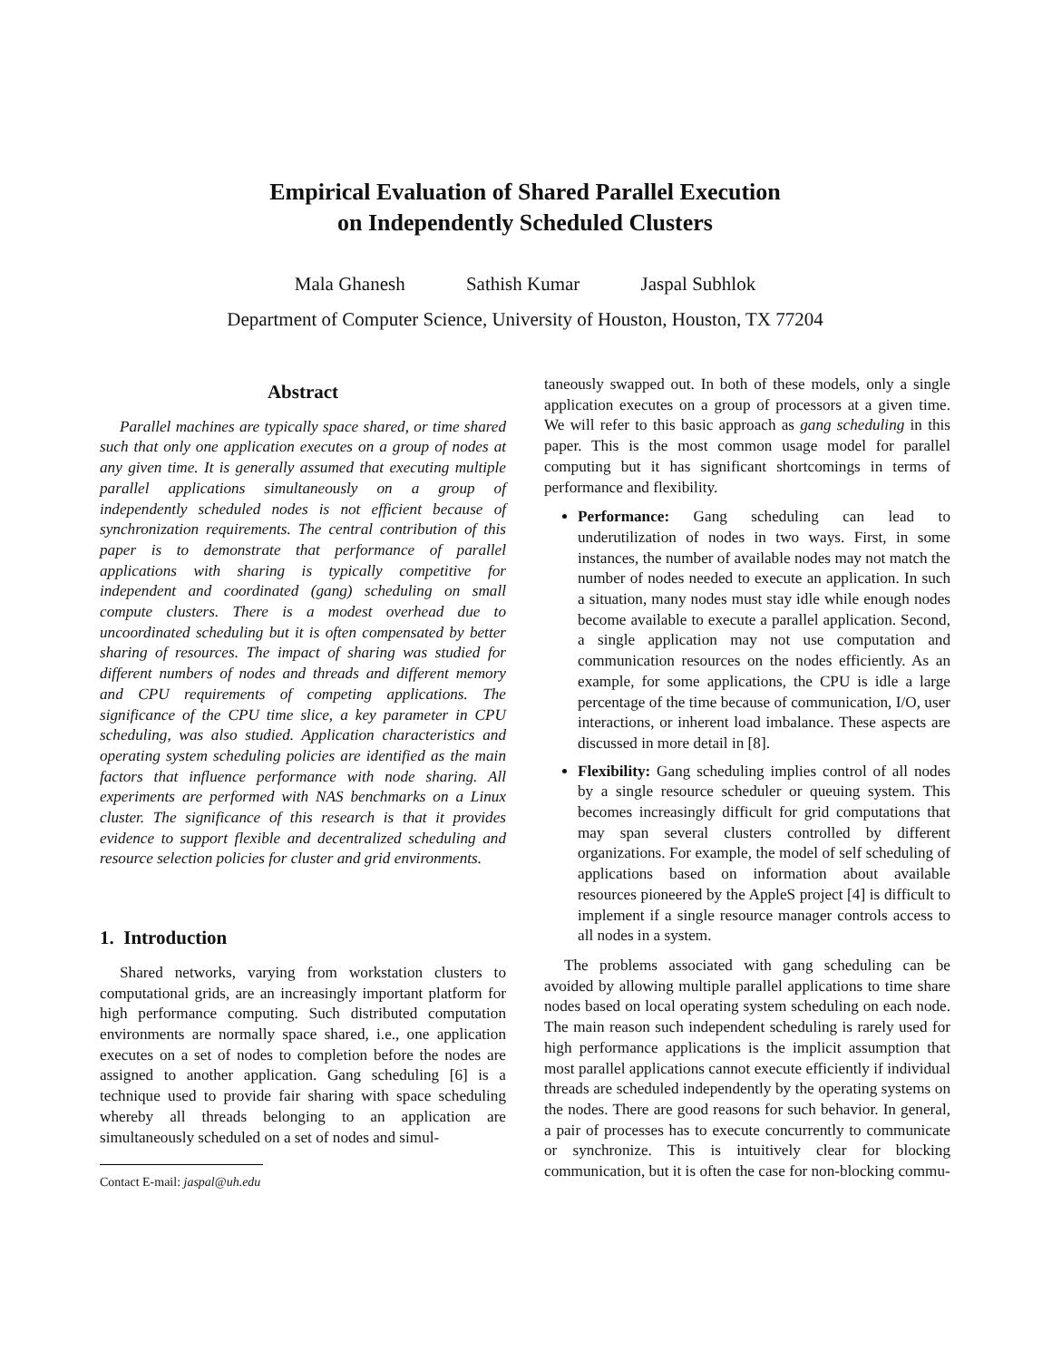Empirical Evaluation of Shared Parallel Execution
on Independently Scheduled Clusters
Mala Ghanesh Sathish Kumar Jaspal Subhlok
Department of Computer Science, University of Houston, Houston, TX 77204
Abstract
Parallel machines are typically space shared, or time shared such that only one application executes on a group of nodes at any given time. It is generally assumed that executing multiple parallel applications simultaneously on a group of independently scheduled nodes is not efficient because of synchronization requirements. The central contribution of this paper is to demonstrate that performance of parallel applications with sharing is typically competitive for independent and coordinated (gang) scheduling on small compute clusters. There is a modest overhead due to uncoordinated scheduling but it is often compensated by better sharing of resources. The impact of sharing was studied for different numbers of nodes and threads and different memory and CPU requirements of competing applications. The significance of the CPU time slice, a key parameter in CPU scheduling, was also studied. Application characteristics and operating system scheduling policies are identified as the main factors that influence performance with node sharing. All experiments are performed with NAS benchmarks on a Linux cluster. The significance of this research is that it provides evidence to support flexible and decentralized scheduling and resource selection policies for cluster and grid environments.
1. Introduction
Shared networks, varying from workstation clusters to computational grids, are an increasingly important platform for high performance computing. Such distributed computation environments are normally space shared, i.e., one application executes on a set of nodes to completion before the nodes are assigned to another application. Gang scheduling [6] is a technique used to provide fair sharing with space scheduling whereby all threads belonging to an application are simultaneously scheduled on a set of nodes and simul-
Contact E-mail: jaspal@uh.edu
taneously swapped out. In both of these models, only a single application executes on a group of processors at a given time. We will refer to this basic approach as gang scheduling in this paper. This is the most common usage model for parallel computing but it has significant shortcomings in terms of performance and flexibility.
Performance: Gang scheduling can lead to underutilization of nodes in two ways. First, in some instances, the number of available nodes may not match the number of nodes needed to execute an application. In such a situation, many nodes must stay idle while enough nodes become available to execute a parallel application. Second, a single application may not use computation and communication resources on the nodes efficiently. As an example, for some applications, the CPU is idle a large percentage of the time because of communication, I/O, user interactions, or inherent load imbalance. These aspects are discussed in more detail in [8].
Flexibility: Gang scheduling implies control of all nodes by a single resource scheduler or queuing system. This becomes increasingly difficult for grid computations that may span several clusters controlled by different organizations. For example, the model of self scheduling of applications based on information about available resources pioneered by the AppleS project [4] is difficult to implement if a single resource manager controls access to all nodes in a system.
The problems associated with gang scheduling can be avoided by allowing multiple parallel applications to time share nodes based on local operating system scheduling on each node. The main reason such independent scheduling is rarely used for high performance applications is the implicit assumption that most parallel applications cannot execute efficiently if individual threads are scheduled independently by the operating systems on the nodes. There are good reasons for such behavior. In general, a pair of processes has to execute concurrently to communicate or synchronize. This is intuitively clear for blocking communication, but it is often the case for non-blocking commu-